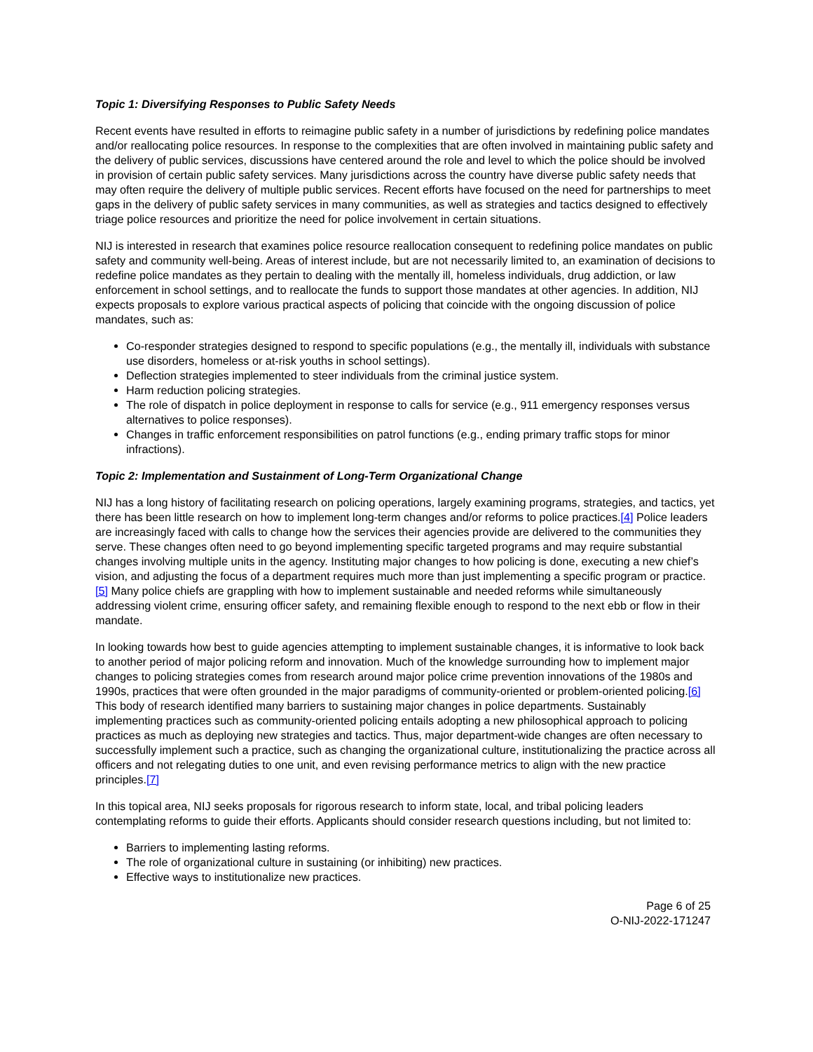Topic 1: Diversifying Responses to Public Safety Needs
Recent events have resulted in efforts to reimagine public safety in a number of jurisdictions by redefining police mandates and/or reallocating police resources. In response to the complexities that are often involved in maintaining public safety and the delivery of public services, discussions have centered around the role and level to which the police should be involved in provision of certain public safety services. Many jurisdictions across the country have diverse public safety needs that may often require the delivery of multiple public services. Recent efforts have focused on the need for partnerships to meet gaps in the delivery of public safety services in many communities, as well as strategies and tactics designed to effectively triage police resources and prioritize the need for police involvement in certain situations.
NIJ is interested in research that examines police resource reallocation consequent to redefining police mandates on public safety and community well-being. Areas of interest include, but are not necessarily limited to, an examination of decisions to redefine police mandates as they pertain to dealing with the mentally ill, homeless individuals, drug addiction, or law enforcement in school settings, and to reallocate the funds to support those mandates at other agencies. In addition, NIJ expects proposals to explore various practical aspects of policing that coincide with the ongoing discussion of police mandates, such as:
Co-responder strategies designed to respond to specific populations (e.g., the mentally ill, individuals with substance use disorders, homeless or at-risk youths in school settings).
Deflection strategies implemented to steer individuals from the criminal justice system.
Harm reduction policing strategies.
The role of dispatch in police deployment in response to calls for service (e.g., 911 emergency responses versus alternatives to police responses).
Changes in traffic enforcement responsibilities on patrol functions (e.g., ending primary traffic stops for minor infractions).
Topic 2: Implementation and Sustainment of Long-Term Organizational Change
NIJ has a long history of facilitating research on policing operations, largely examining programs, strategies, and tactics, yet there has been little research on how to implement long-term changes and/or reforms to police practices.[4] Police leaders are increasingly faced with calls to change how the services their agencies provide are delivered to the communities they serve. These changes often need to go beyond implementing specific targeted programs and may require substantial changes involving multiple units in the agency. Instituting major changes to how policing is done, executing a new chief’s vision, and adjusting the focus of a department requires much more than just implementing a specific program or practice.[5] Many police chiefs are grappling with how to implement sustainable and needed reforms while simultaneously addressing violent crime, ensuring officer safety, and remaining flexible enough to respond to the next ebb or flow in their mandate.
In looking towards how best to guide agencies attempting to implement sustainable changes, it is informative to look back to another period of major policing reform and innovation. Much of the knowledge surrounding how to implement major changes to policing strategies comes from research around major police crime prevention innovations of the 1980s and 1990s, practices that were often grounded in the major paradigms of community-oriented or problem-oriented policing.[6] This body of research identified many barriers to sustaining major changes in police departments. Sustainably implementing practices such as community-oriented policing entails adopting a new philosophical approach to policing practices as much as deploying new strategies and tactics. Thus, major department-wide changes are often necessary to successfully implement such a practice, such as changing the organizational culture, institutionalizing the practice across all officers and not relegating duties to one unit, and even revising performance metrics to align with the new practice principles.[7]
In this topical area, NIJ seeks proposals for rigorous research to inform state, local, and tribal policing leaders contemplating reforms to guide their efforts. Applicants should consider research questions including, but not limited to:
Barriers to implementing lasting reforms.
The role of organizational culture in sustaining (or inhibiting) new practices.
Effective ways to institutionalize new practices.
Page 6 of 25
O-NIJ-2022-171247